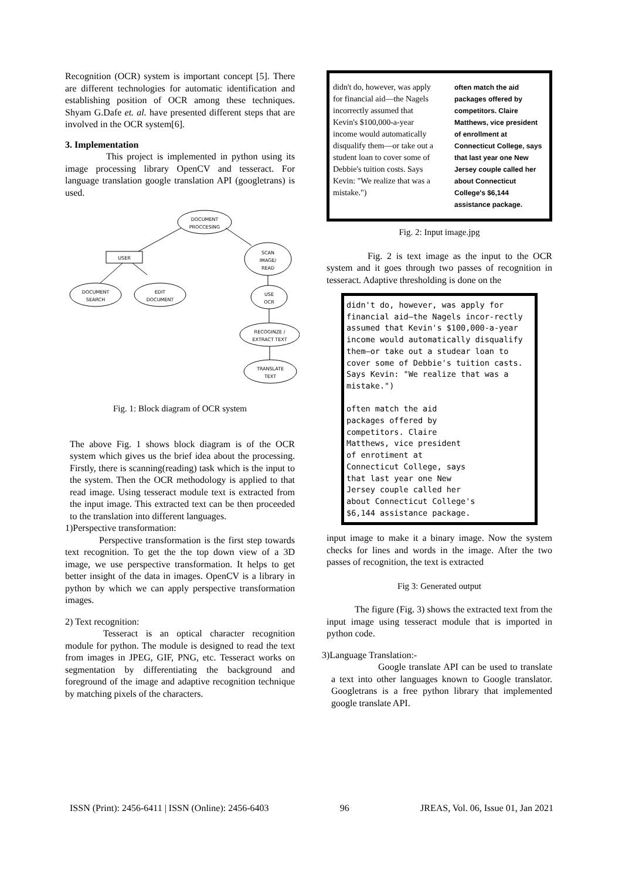Recognition (OCR) system is important concept [5]. There are different technologies for automatic identification and establishing position of OCR among these techniques. Shyam G.Dafe et. al. have presented different steps that are involved in the OCR system[6].
3. Implementation
This project is implemented in python using its image processing library OpenCV and tesseract. For language translation google translation API (googletrans) is used.
DOCUMENT
PROCCESING
USER
SCAN
IMAGE/
READ
DOCUMENT
SEARCH
EDIT
DOCUMENT
USE
OCR
RECOGINZE /
EXTRACT TEXT
TRANSLATE
TEXT
Fig. 1: Block diagram of OCR system
The above Fig. 1 shows block diagram is of the OCR system which gives us the brief idea about the processing. Firstly, there is scanning(reading) task which is the input to the system. Then the OCR methodology is applied to that read image. Using tesseract module text is extracted from the input image. This extracted text can be then proceeded to the translation into different languages.
1)Perspective transformation:
Perspective transformation is the first step towards text recognition. To get the the top down view of a 3D image, we use perspective transformation. It helps to get better insight of the data in images. OpenCV is a library in python by which we can apply perspective transformation images.
2) Text recognition:
Tesseract is an optical character recognition module for python. The module is designed to read the text from images in JPEG, GIF, PNG, etc. Tesseract works on segmentation by differentiating the background and foreground of the image and adaptive recognition technique by matching pixels of the characters.
didn't do, however, was apply for financial aid—the Nagels incorrectly assumed that Kevin's $100,000-a-year income would automatically disqualify them—or take out a student loan to cover some of Debbie's tuition costs. Says Kevin: "We realize that was a mistake.")
often match the aid packages offered by competitors. Claire Matthews, vice president of enrollment at Connecticut College, says that last year one New Jersey couple called her about Connecticut College's $6,144 assistance package.
Fig. 2: Input image.jpg
Fig. 2 is text image as the input to the OCR system and it goes through two passes of recognition in tesseract. Adaptive thresholding is done on the
didn't do, however, was apply for financial aid—the Nagels incor-rectly assumed that Kevin's $100,000-a-year income would automatically disqualify them—or take out a studear loan to cover some of Debbie's tuition casts. Says Kevin: "We realize that was a mistake.")
often match the aid
packages offered by
competitors. Claire
Matthews, vice president
of enrotiment at
Connecticut College, says
that last year one New
Jersey couple called her
about Connecticut College's
$6,144 assistance package.
input image to make it a binary image. Now the system checks for lines and words in the image. After the two passes of recognition, the text is extracted
Fig 3: Generated output
The figure (Fig. 3) shows the extracted text from the input image using tesseract module that is imported in python code.
3)Language Translation:-
Google translate API can be used to translate a text into other languages known to Google translator. Googletrans is a free python library that implemented google translate API.
ISSN (Print): 2456-6411 | ISSN (Online): 2456-6403 96 JREAS, Vol. 06, Issue 01, Jan 2021